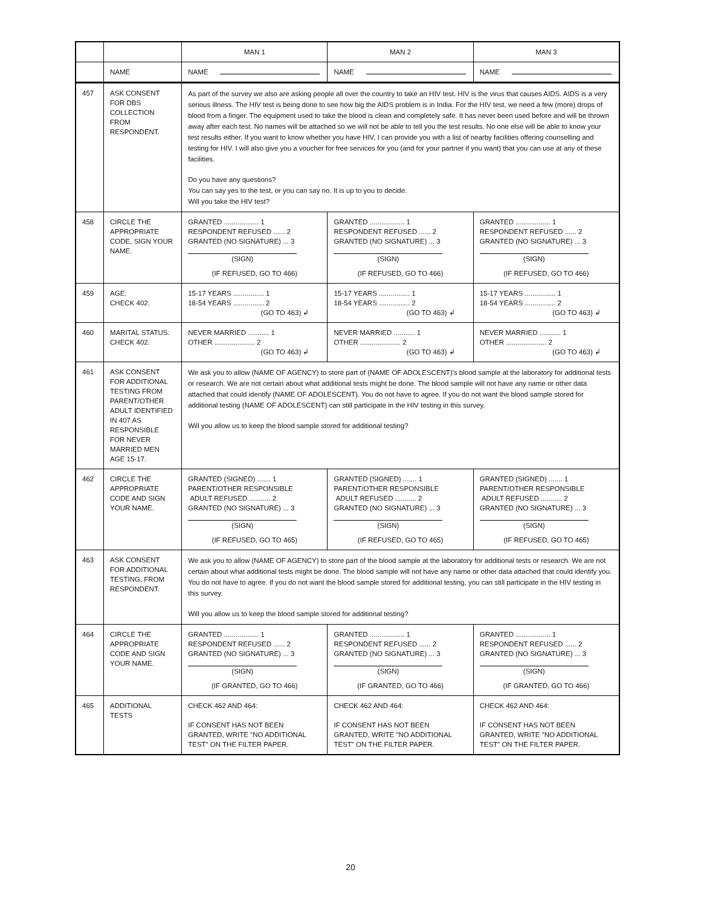| | | MAN 1 | MAN 2 | MAN 3 |
| | NAME | NAME | NAME | NAME |
| 457 | ASK CONSENT FOR DBS COLLECTION FROM RESPONDENT. | As part of the survey we also are asking people all over the country to take an HIV test. HIV is the virus that causes AIDS. AIDS is a very serious illness. The HIV test is being done to see how big the AIDS problem is in India. For the HIV test, we need a few (more) drops of blood from a finger. The equipment used to take the blood is clean and completely safe. It has never been used before and will be thrown away after each test. No names will be attached so we will not be able to tell you the test results. No one else will be able to know your test results either. If you want to know whether you have HIV, I can provide you with a list of nearby facilities offering counselling and testing for HIV. I will also give you a voucher for free services for you (and for your partner if you want) that you can use at any of these facilities. Do you have any questions? You can say yes to the test, or you can say no. It is up to you to decide. Will you take the HIV test? | | |
| 458 | CIRCLE THE APPROPRIATE CODE, SIGN YOUR NAME. | GRANTED .................. 1 RESPONDENT REFUSED ...... 2 GRANTED (NO SIGNATURE) ... 3 (SIGN) (IF REFUSED, GO TO 466) | GRANTED .................. 1 RESPONDENT REFUSED ...... 2 GRANTED (NO SIGNATURE) ... 3 (SIGN) (IF REFUSED, GO TO 466) | GRANTED .................. 1 RESPONDENT REFUSED ...... 2 GRANTED (NO SIGNATURE) ... 3 (SIGN) (IF REFUSED, GO TO 466) |
| 459 | AGE: CHECK 402. | 15-17 YEARS ................ 1 18-54 YEARS ................ 2 (GO TO 463) ↲ | 15-17 YEARS ................ 1 18-54 YEARS ................ 2 (GO TO 463) ↲ | 15-17 YEARS ................ 1 18-54 YEARS ................ 2 (GO TO 463) ↲ |
| 460 | MARITAL STATUS: CHECK 402. | NEVER MARRIED ........... 1 OTHER ..................... 2 (GO TO 463) ↲ | NEVER MARRIED ........... 1 OTHER ..................... 2 (GO TO 463) ↲ | NEVER MARRIED ........... 1 OTHER ..................... 2 (GO TO 463) ↲ |
| 461 | ASK CONSENT FOR ADDITIONAL TESTING FROM PARENT/OTHER ADULT IDENTIFIED IN 407 AS RESPONSIBLE FOR NEVER MARRIED MEN AGE 15-17. | We ask you to allow (NAME OF AGENCY) to store part of (NAME OF ADOLESCENT)'s blood sample at the laboratory for additional tests or research. We are not certain about what additional tests might be done. The blood sample will not have any name or other data attached that could identify (NAME OF ADOLESCENT). You do not have to agree. If you do not want the blood sample stored for additional testing (NAME OF ADOLESCENT) can still participate in the HIV testing in this survey. Will you allow us to keep the blood sample stored for additional testing? | | |
| 462 | CIRCLE THE APPROPRIATE CODE AND SIGN YOUR NAME. | GRANTED (SIGNED) ....... 1 PARENT/OTHER RESPONSIBLE ADULT REFUSED ........... 2 GRANTED (NO SIGNATURE) ... 3 (SIGN) (IF REFUSED, GO TO 465) | GRANTED (SIGNED) ....... 1 PARENT/OTHER RESPONSIBLE ADULT REFUSED ........... 2 GRANTED (NO SIGNATURE) ... 3 (SIGN) (IF REFUSED, GO TO 465) | GRANTED (SIGNED) ....... 1 PARENT/OTHER RESPONSIBLE ADULT REFUSED ........... 2 GRANTED (NO SIGNATURE) ... 3 (SIGN) (IF REFUSED, GO TO 465) |
| 463 | ASK CONSENT FOR ADDITIONAL TESTING, FROM RESPONDENT. | We ask you to allow (NAME OF AGENCY) to store part of the blood sample at the laboratory for additional tests or research. We are not certain about what additional tests might be done. The blood sample will not have any name or other data attached that could identify you. You do not have to agree. If you do not want the blood sample stored for additional testing, you can still participate in the HIV testing in this survey. Will you allow us to keep the blood sample stored for additional testing? | | |
| 464 | CIRCLE THE APPROPRIATE CODE AND SIGN YOUR NAME. | GRANTED .................. 1 RESPONDENT REFUSED ...... 2 GRANTED (NO SIGNATURE) ... 3 (SIGN) (IF GRANTED, GO TO 466) | GRANTED .................. 1 RESPONDENT REFUSED ...... 2 GRANTED (NO SIGNATURE) ... 3 (SIGN) (IF GRANTED, GO TO 466) | GRANTED .................. 1 RESPONDENT REFUSED ...... 2 GRANTED (NO SIGNATURE) ... 3 (SIGN) (IF GRANTED, GO TO 466) |
| 465 | ADDITIONAL TESTS | CHECK 462 AND 464: IF CONSENT HAS NOT BEEN GRANTED, WRITE "NO ADDITIONAL TEST" ON THE FILTER PAPER. | CHECK 462 AND 464: IF CONSENT HAS NOT BEEN GRANTED, WRITE "NO ADDITIONAL TEST" ON THE FILTER PAPER. | CHECK 462 AND 464: IF CONSENT HAS NOT BEEN GRANTED, WRITE "NO ADDITIONAL TEST" ON THE FILTER PAPER. |
20